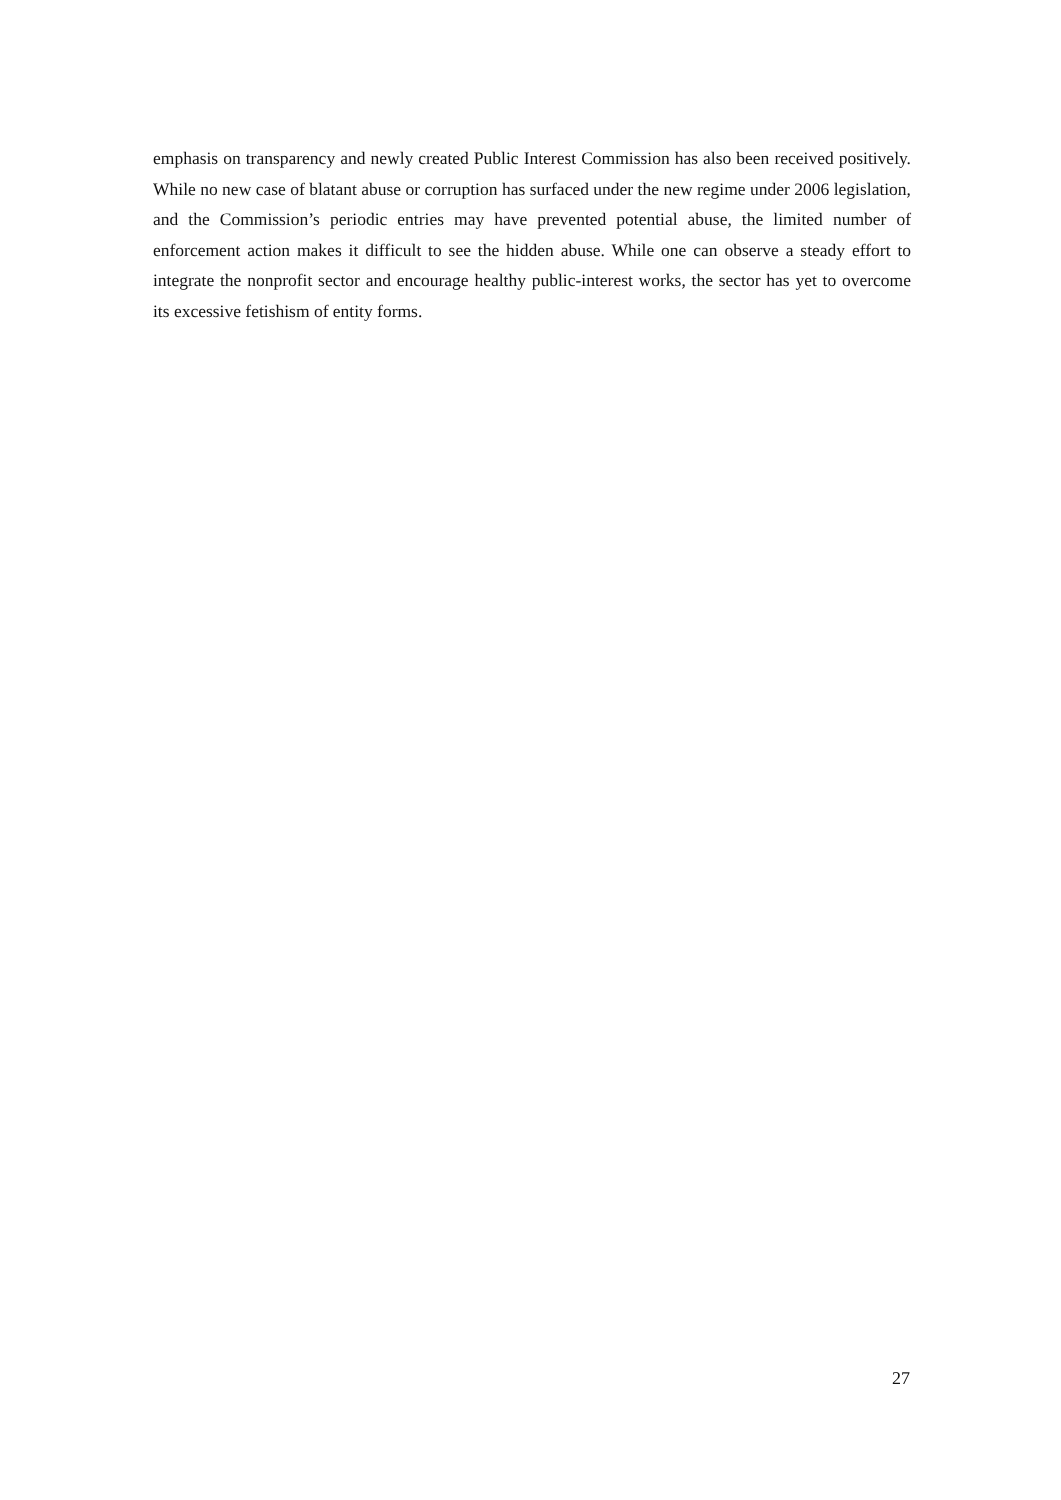emphasis on transparency and newly created Public Interest Commission has also been received positively. While no new case of blatant abuse or corruption has surfaced under the new regime under 2006 legislation, and the Commission’s periodic entries may have prevented potential abuse, the limited number of enforcement action makes it difficult to see the hidden abuse. While one can observe a steady effort to integrate the nonprofit sector and encourage healthy public-interest works, the sector has yet to overcome its excessive fetishism of entity forms.
27